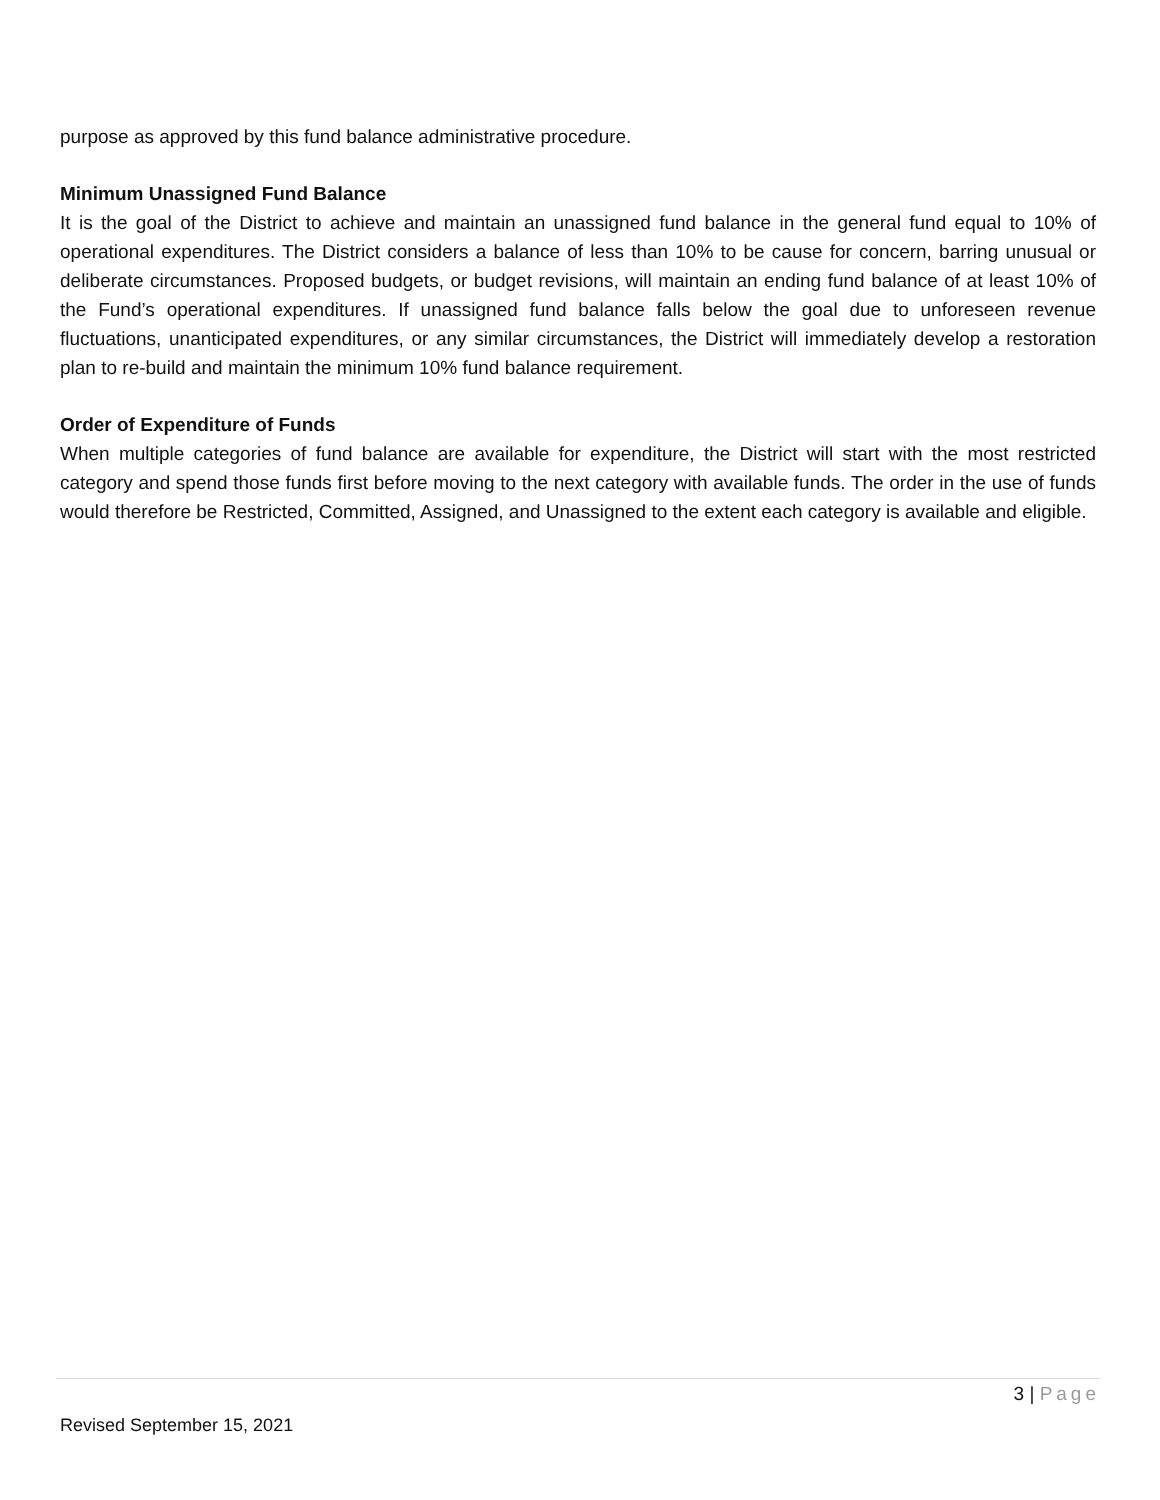purpose as approved by this fund balance administrative procedure.
Minimum Unassigned Fund Balance
It is the goal of the District to achieve and maintain an unassigned fund balance in the general fund equal to 10% of operational expenditures. The District considers a balance of less than 10% to be cause for concern, barring unusual or deliberate circumstances. Proposed budgets, or budget revisions, will maintain an ending fund balance of at least 10% of the Fund’s operational expenditures. If unassigned fund balance falls below the goal due to unforeseen revenue fluctuations, unanticipated expenditures, or any similar circumstances, the District will immediately develop a restoration plan to re-build and maintain the minimum 10% fund balance requirement.
Order of Expenditure of Funds
When multiple categories of fund balance are available for expenditure, the District will start with the most restricted category and spend those funds first before moving to the next category with available funds. The order in the use of funds would therefore be Restricted, Committed, Assigned, and Unassigned to the extent each category is available and eligible.
3 | Page
Revised September 15, 2021